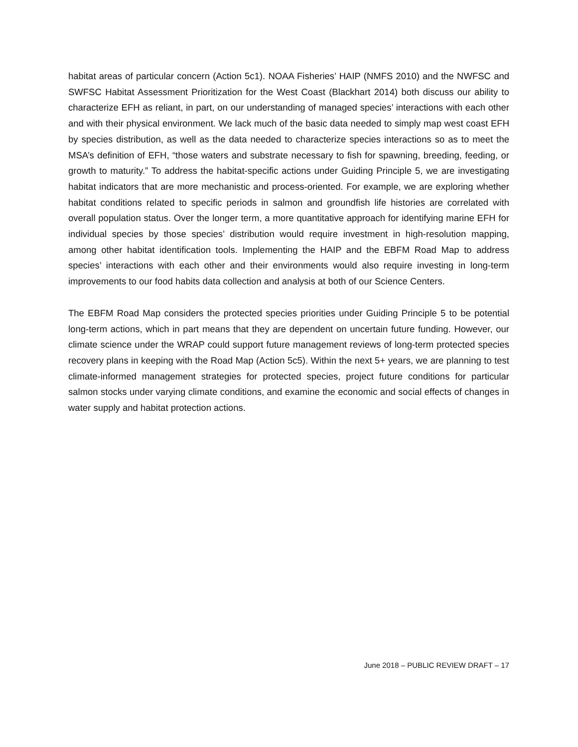habitat areas of particular concern (Action 5c1). NOAA Fisheries’ HAIP (NMFS 2010) and the NWFSC and SWFSC Habitat Assessment Prioritization for the West Coast (Blackhart 2014) both discuss our ability to characterize EFH as reliant, in part, on our understanding of managed species’ interactions with each other and with their physical environment. We lack much of the basic data needed to simply map west coast EFH by species distribution, as well as the data needed to characterize species interactions so as to meet the MSA’s definition of EFH, “those waters and substrate necessary to fish for spawning, breeding, feeding, or growth to maturity.” To address the habitat-specific actions under Guiding Principle 5, we are investigating habitat indicators that are more mechanistic and process-oriented. For example, we are exploring whether habitat conditions related to specific periods in salmon and groundfish life histories are correlated with overall population status. Over the longer term, a more quantitative approach for identifying marine EFH for individual species by those species’ distribution would require investment in high-resolution mapping, among other habitat identification tools. Implementing the HAIP and the EBFM Road Map to address species’ interactions with each other and their environments would also require investing in long-term improvements to our food habits data collection and analysis at both of our Science Centers.
The EBFM Road Map considers the protected species priorities under Guiding Principle 5 to be potential long-term actions, which in part means that they are dependent on uncertain future funding. However, our climate science under the WRAP could support future management reviews of long-term protected species recovery plans in keeping with the Road Map (Action 5c5). Within the next 5+ years, we are planning to test climate-informed management strategies for protected species, project future conditions for particular salmon stocks under varying climate conditions, and examine the economic and social effects of changes in water supply and habitat protection actions.
June 2018 – PUBLIC REVIEW DRAFT – 17